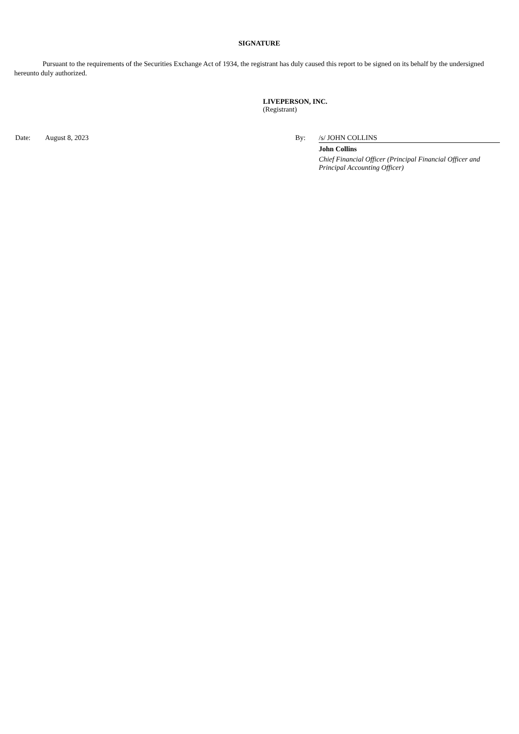SIGNATURE
Pursuant to the requirements of the Securities Exchange Act of 1934, the registrant has duly caused this report to be signed on its behalf by the undersigned hereunto duly authorized.
LIVEPERSON, INC.
(Registrant)
Date: August 8, 2023 By: /s/ JOHN COLLINS
John Collins
Chief Financial Officer (Principal Financial Officer and Principal Accounting Officer)